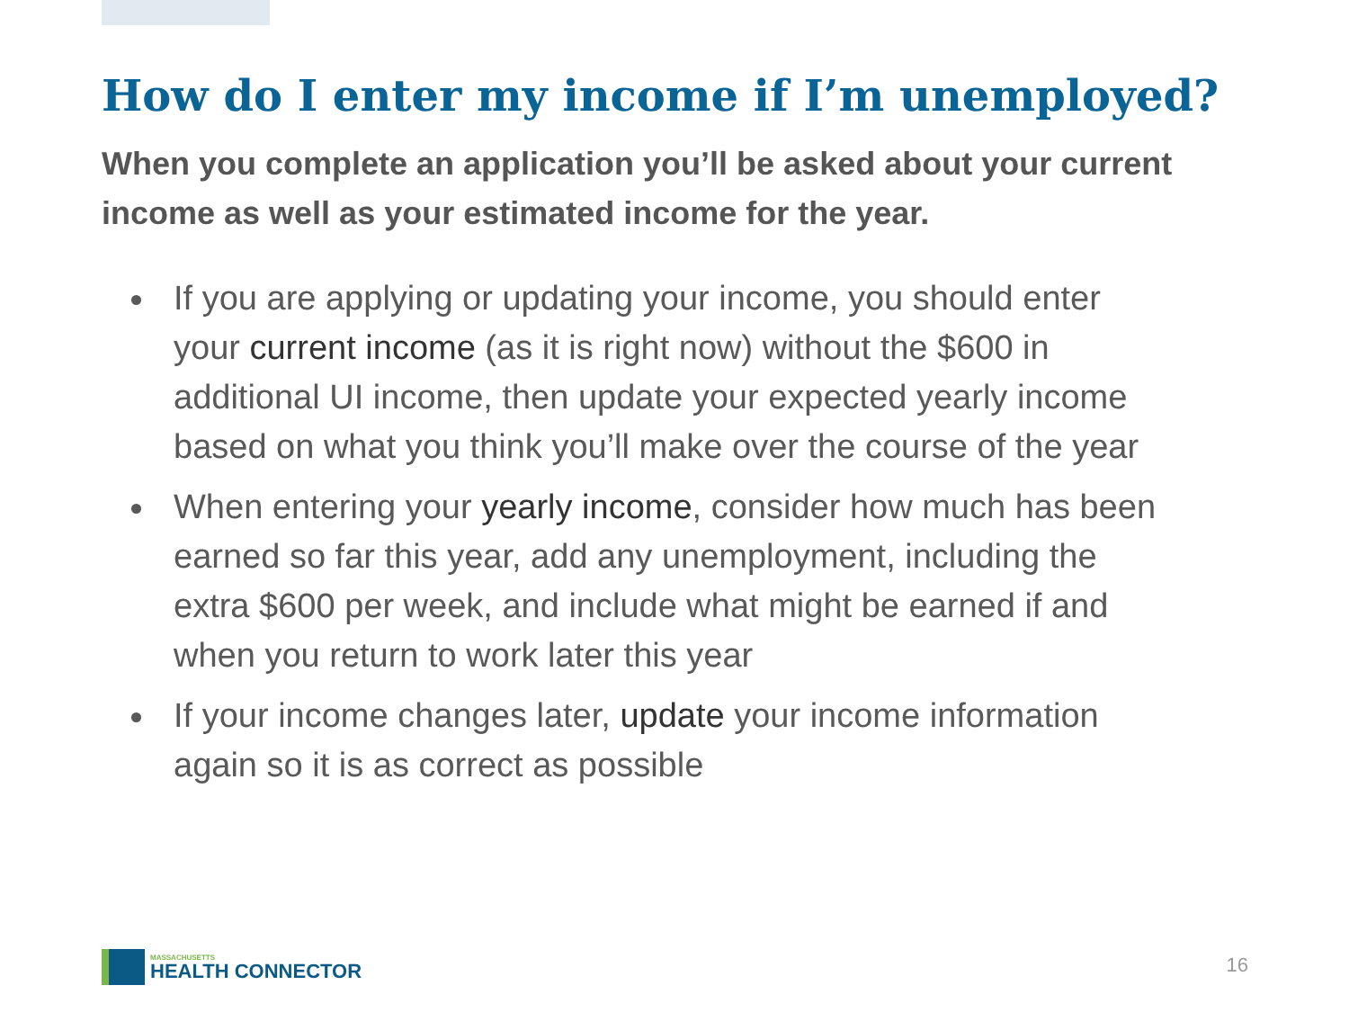How do I enter my income if I’m unemployed?
When you complete an application you’ll be asked about your current income as well as your estimated income for the year.
If you are applying or updating your income, you should enter your current income (as it is right now) without the $600 in additional UI income, then update your expected yearly income based on what you think you’ll make over the course of the year
When entering your yearly income, consider how much has been earned so far this year, add any unemployment, including the extra $600 per week, and include what might be earned if and when you return to work later this year
If your income changes later, update your income information again so it is as correct as possible
MASSACHUSETTS
HEALTH CONNECTOR
16